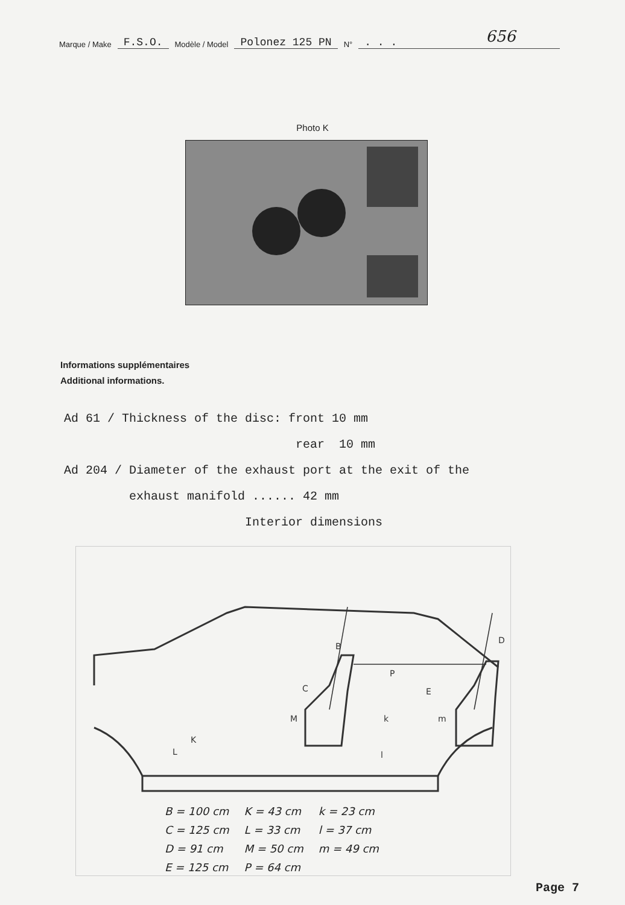Marque / Make F.S.O. Modèle / Model Polonez 125 PN N°. . . 656
Photo K
Informations supplémentaires
Additional informations.
Ad 61 / Thickness of the disc: front 10 mm rear 10 mm Ad 204 / Diameter of the exhaust port at the exit of the exhaust manifold ...... 42 mm Interior dimensions
B
D
P
C
E
M
m
k
L
K
l
| B = 100 cm | K = 43 cm | k = 23 cm |
| C = 125 cm | L = 33 cm | l = 37 cm |
| D = 91 cm | M = 50 cm | m = 49 cm |
| E = 125 cm | P = 64 cm | |
Page 7